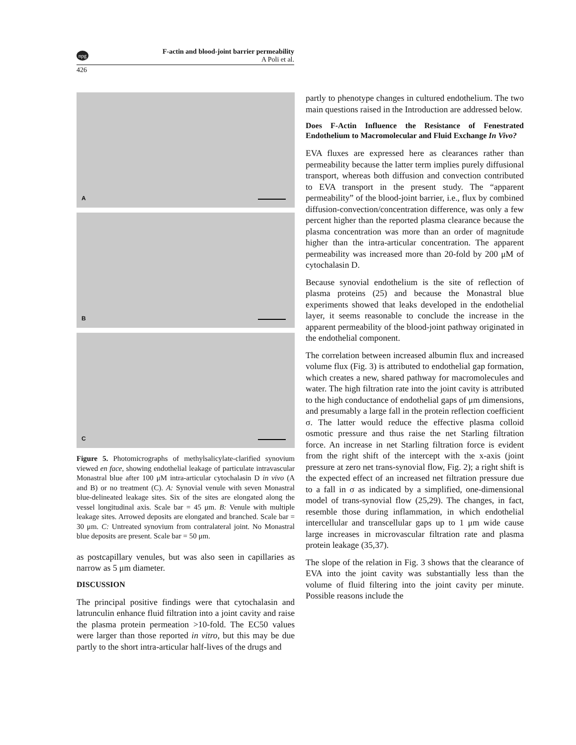npg
F-actin and blood-joint barrier permeability
A Poli et al.
426
A
B
C
Figure 5. Photomicrographs of methylsalicylate-clarified synovium viewed en face, showing endothelial leakage of particulate intravascular Monastral blue after 100 μM intra-articular cytochalasin D in vivo (A and B) or no treatment (C). A: Synovial venule with seven Monastral blue-delineated leakage sites. Six of the sites are elongated along the vessel longitudinal axis. Scale bar = 45 μm. B: Venule with multiple leakage sites. Arrowed deposits are elongated and branched. Scale bar = 30 μm. C: Untreated synovium from contralateral joint. No Monastral blue deposits are present. Scale bar = 50 μm.
as postcapillary venules, but was also seen in capillaries as narrow as 5 μm diameter.
DISCUSSION
The principal positive findings were that cytochalasin and latrunculin enhance fluid filtration into a joint cavity and raise the plasma protein permeation >10-fold. The EC50 values were larger than those reported in vitro, but this may be due partly to the short intra-articular half-lives of the drugs and
partly to phenotype changes in cultured endothelium. The two main questions raised in the Introduction are addressed below.
Does F-Actin Influence the Resistance of Fenestrated Endothelium to Macromolecular and Fluid Exchange In Vivo?
EVA fluxes are expressed here as clearances rather than permeability because the latter term implies purely diffusional transport, whereas both diffusion and convection contributed to EVA transport in the present study. The “apparent permeability” of the blood-joint barrier, i.e., flux by combined diffusion-convection/concentration difference, was only a few percent higher than the reported plasma clearance because the plasma concentration was more than an order of magnitude higher than the intra-articular concentration. The apparent permeability was increased more than 20-fold by 200 μM of cytochalasin D.
Because synovial endothelium is the site of reflection of plasma proteins (25) and because the Monastral blue experiments showed that leaks developed in the endothelial layer, it seems reasonable to conclude the increase in the apparent permeability of the blood-joint pathway originated in the endothelial component.
The correlation between increased albumin flux and increased volume flux (Fig. 3) is attributed to endothelial gap formation, which creates a new, shared pathway for macromolecules and water. The high filtration rate into the joint cavity is attributed to the high conductance of endothelial gaps of μm dimensions, and presumably a large fall in the protein reflection coefficient σ. The latter would reduce the effective plasma colloid osmotic pressure and thus raise the net Starling filtration force. An increase in net Starling filtration force is evident from the right shift of the intercept with the x-axis (joint pressure at zero net trans-synovial flow, Fig. 2); a right shift is the expected effect of an increased net filtration pressure due to a fall in σ as indicated by a simplified, one-dimensional model of trans-synovial flow (25,29). The changes, in fact, resemble those during inflammation, in which endothelial intercellular and transcellular gaps up to 1 μm wide cause large increases in microvascular filtration rate and plasma protein leakage (35,37).
The slope of the relation in Fig. 3 shows that the clearance of EVA into the joint cavity was substantially less than the volume of fluid filtering into the joint cavity per minute. Possible reasons include the